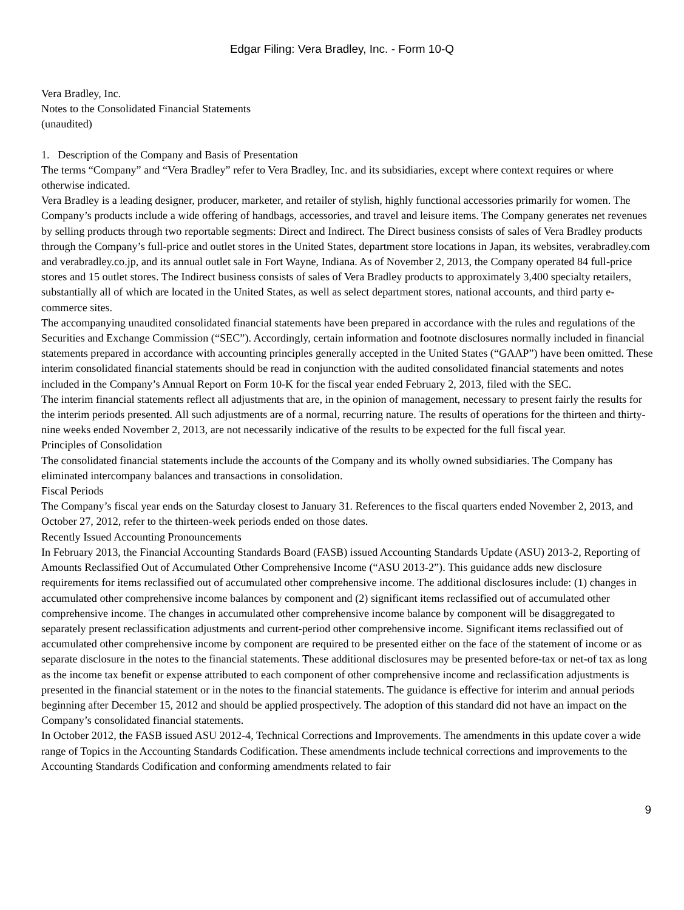Edgar Filing: Vera Bradley, Inc. - Form 10-Q
Vera Bradley, Inc.
Notes to the Consolidated Financial Statements
(unaudited)
1. Description of the Company and Basis of Presentation
The terms “Company” and “Vera Bradley” refer to Vera Bradley, Inc. and its subsidiaries, except where context requires or where otherwise indicated.
Vera Bradley is a leading designer, producer, marketer, and retailer of stylish, highly functional accessories primarily for women. The Company’s products include a wide offering of handbags, accessories, and travel and leisure items. The Company generates net revenues by selling products through two reportable segments: Direct and Indirect. The Direct business consists of sales of Vera Bradley products through the Company’s full-price and outlet stores in the United States, department store locations in Japan, its websites, verabradley.com and verabradley.co.jp, and its annual outlet sale in Fort Wayne, Indiana. As of November 2, 2013, the Company operated 84 full-price stores and 15 outlet stores. The Indirect business consists of sales of Vera Bradley products to approximately 3,400 specialty retailers, substantially all of which are located in the United States, as well as select department stores, national accounts, and third party e-commerce sites.
The accompanying unaudited consolidated financial statements have been prepared in accordance with the rules and regulations of the Securities and Exchange Commission (“SEC”). Accordingly, certain information and footnote disclosures normally included in financial statements prepared in accordance with accounting principles generally accepted in the United States (“GAAP”) have been omitted. These interim consolidated financial statements should be read in conjunction with the audited consolidated financial statements and notes included in the Company’s Annual Report on Form 10-K for the fiscal year ended February 2, 2013, filed with the SEC.
The interim financial statements reflect all adjustments that are, in the opinion of management, necessary to present fairly the results for the interim periods presented. All such adjustments are of a normal, recurring nature. The results of operations for the thirteen and thirty-nine weeks ended November 2, 2013, are not necessarily indicative of the results to be expected for the full fiscal year.
Principles of Consolidation
The consolidated financial statements include the accounts of the Company and its wholly owned subsidiaries. The Company has eliminated intercompany balances and transactions in consolidation.
Fiscal Periods
The Company’s fiscal year ends on the Saturday closest to January 31. References to the fiscal quarters ended November 2, 2013, and October 27, 2012, refer to the thirteen-week periods ended on those dates.
Recently Issued Accounting Pronouncements
In February 2013, the Financial Accounting Standards Board (FASB) issued Accounting Standards Update (ASU) 2013-2, Reporting of Amounts Reclassified Out of Accumulated Other Comprehensive Income (“ASU 2013-2”). This guidance adds new disclosure requirements for items reclassified out of accumulated other comprehensive income. The additional disclosures include: (1) changes in accumulated other comprehensive income balances by component and (2) significant items reclassified out of accumulated other comprehensive income. The changes in accumulated other comprehensive income balance by component will be disaggregated to separately present reclassification adjustments and current-period other comprehensive income. Significant items reclassified out of accumulated other comprehensive income by component are required to be presented either on the face of the statement of income or as separate disclosure in the notes to the financial statements. These additional disclosures may be presented before-tax or net-of tax as long as the income tax benefit or expense attributed to each component of other comprehensive income and reclassification adjustments is presented in the financial statement or in the notes to the financial statements. The guidance is effective for interim and annual periods beginning after December 15, 2012 and should be applied prospectively. The adoption of this standard did not have an impact on the Company’s consolidated financial statements.
In October 2012, the FASB issued ASU 2012-4, Technical Corrections and Improvements. The amendments in this update cover a wide range of Topics in the Accounting Standards Codification. These amendments include technical corrections and improvements to the Accounting Standards Codification and conforming amendments related to fair
9